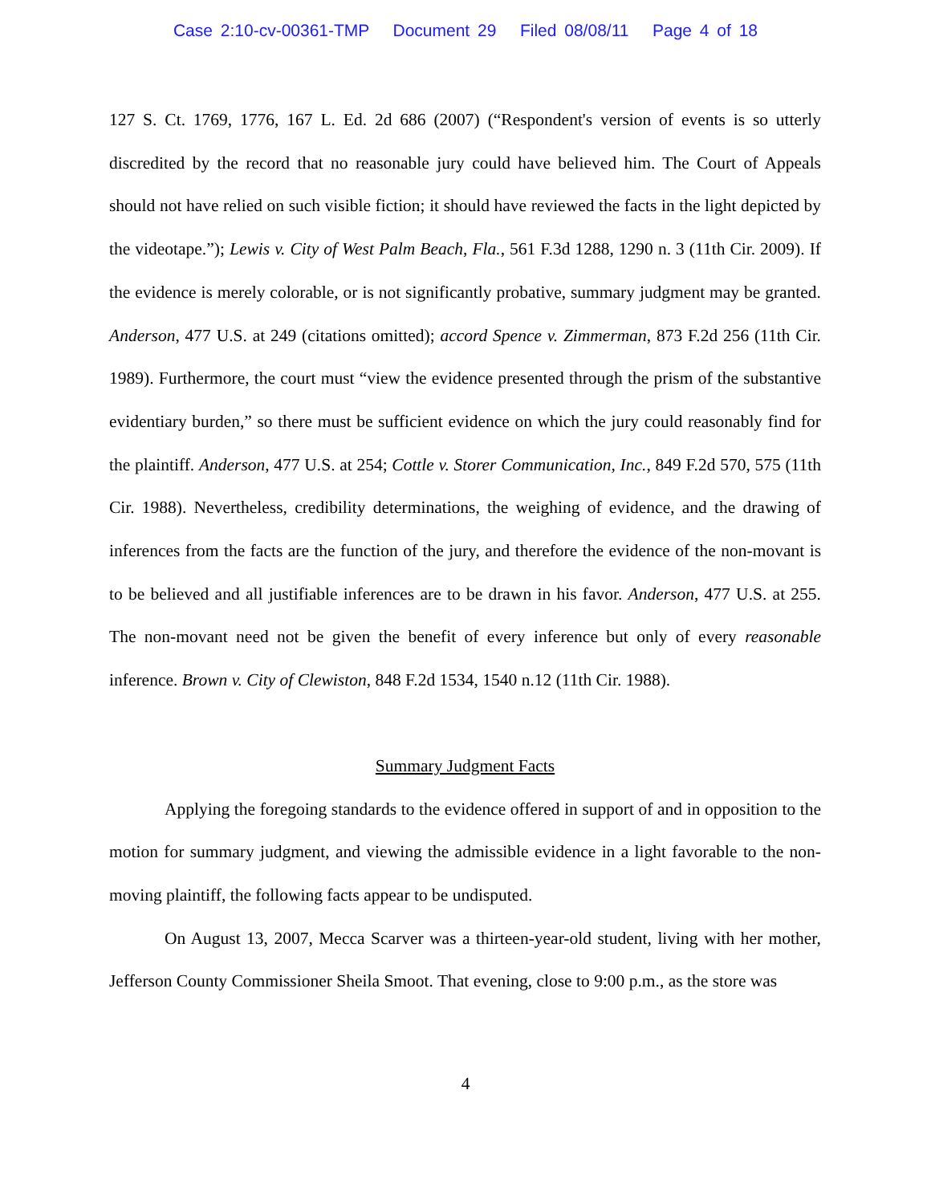Case 2:10-cv-00361-TMP Document 29 Filed 08/08/11 Page 4 of 18
127 S. Ct. 1769, 1776, 167 L. Ed. 2d 686 (2007) (“Respondent's version of events is so utterly discredited by the record that no reasonable jury could have believed him. The Court of Appeals should not have relied on such visible fiction; it should have reviewed the facts in the light depicted by the videotape.”); Lewis v. City of West Palm Beach, Fla., 561 F.3d 1288, 1290 n. 3 (11th Cir. 2009). If the evidence is merely colorable, or is not significantly probative, summary judgment may be granted. Anderson, 477 U.S. at 249 (citations omitted); accord Spence v. Zimmerman, 873 F.2d 256 (11th Cir. 1989). Furthermore, the court must “view the evidence presented through the prism of the substantive evidentiary burden,” so there must be sufficient evidence on which the jury could reasonably find for the plaintiff. Anderson, 477 U.S. at 254; Cottle v. Storer Communication, Inc., 849 F.2d 570, 575 (11th Cir. 1988). Nevertheless, credibility determinations, the weighing of evidence, and the drawing of inferences from the facts are the function of the jury, and therefore the evidence of the non-movant is to be believed and all justifiable inferences are to be drawn in his favor. Anderson, 477 U.S. at 255. The non-movant need not be given the benefit of every inference but only of every reasonable inference. Brown v. City of Clewiston, 848 F.2d 1534, 1540 n.12 (11th Cir. 1988).
Summary Judgment Facts
Applying the foregoing standards to the evidence offered in support of and in opposition to the motion for summary judgment, and viewing the admissible evidence in a light favorable to the non-moving plaintiff, the following facts appear to be undisputed.
On August 13, 2007, Mecca Scarver was a thirteen-year-old student, living with her mother, Jefferson County Commissioner Sheila Smoot. That evening, close to 9:00 p.m., as the store was
4